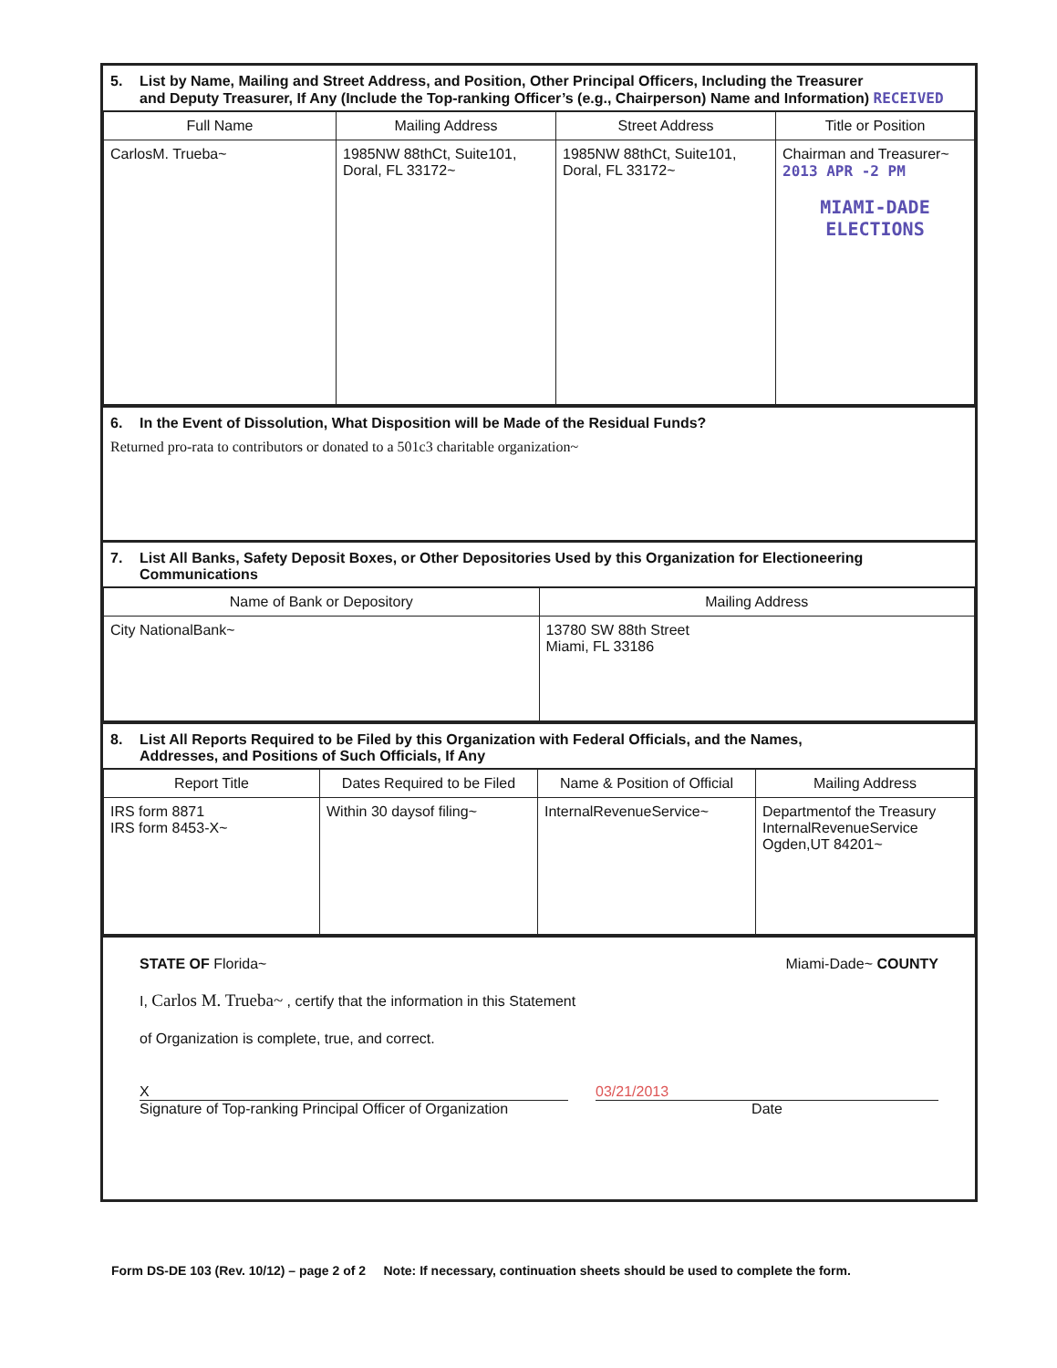5. List by Name, Mailing and Street Address, and Position, Other Principal Officers, Including the Treasurer
and Deputy Treasurer, If Any (Include the Top-ranking Officer’s (e.g., Chairperson) Name and Information) RECEIVED
| Full Name | Mailing Address | Street Address | Title or Position |
| --- | --- | --- | --- |
| CarlosM. Trueba~ | 1985NW 88thCt, Suite101, Doral, FL 33172~ | 1985NW 88thCt, Suite101, Doral, FL 33172~ | Chairman and Treasurer~ 2013 APR -2 PM MIAMI-DADE ELECTIONS |
6. In the Event of Dissolution, What Disposition will be Made of the Residual Funds?
Returned pro-rata to contributors or donated to a 501c3 charitable organization~
7. List All Banks, Safety Deposit Boxes, or Other Depositories Used by this Organization for Electioneering
Communications
| Name of Bank or Depository | Mailing Address |
| --- | --- |
| City NationalBank~ | 13780 SW 88th Street Miami, FL 33186 |
8. List All Reports Required to be Filed by this Organization with Federal Officials, and the Names,
Addresses, and Positions of Such Officials, If Any
| Report Title | Dates Required to be Filed | Name & Position of Official | Mailing Address |
| --- | --- | --- | --- |
| IRS form 8871 IRS form 8453-X~ | Within 30 daysof filing~ | InternalRevenueService~ | Departmentof the Treasury InternalRevenueService Ogden,UT 84201~ |
STATE OF Florida~ Miami-Dade~ COUNTY
I, Carlos M. Trueba~ , certify that the information in this Statement
of Organization is complete, true, and correct.
X
Signature of Top-ranking Principal Officer of Organization
03/21/2013
Date
Form DS-DE 103 (Rev. 10/12) – page 2 of 2 Note: If necessary, continuation sheets should be used to complete the form.